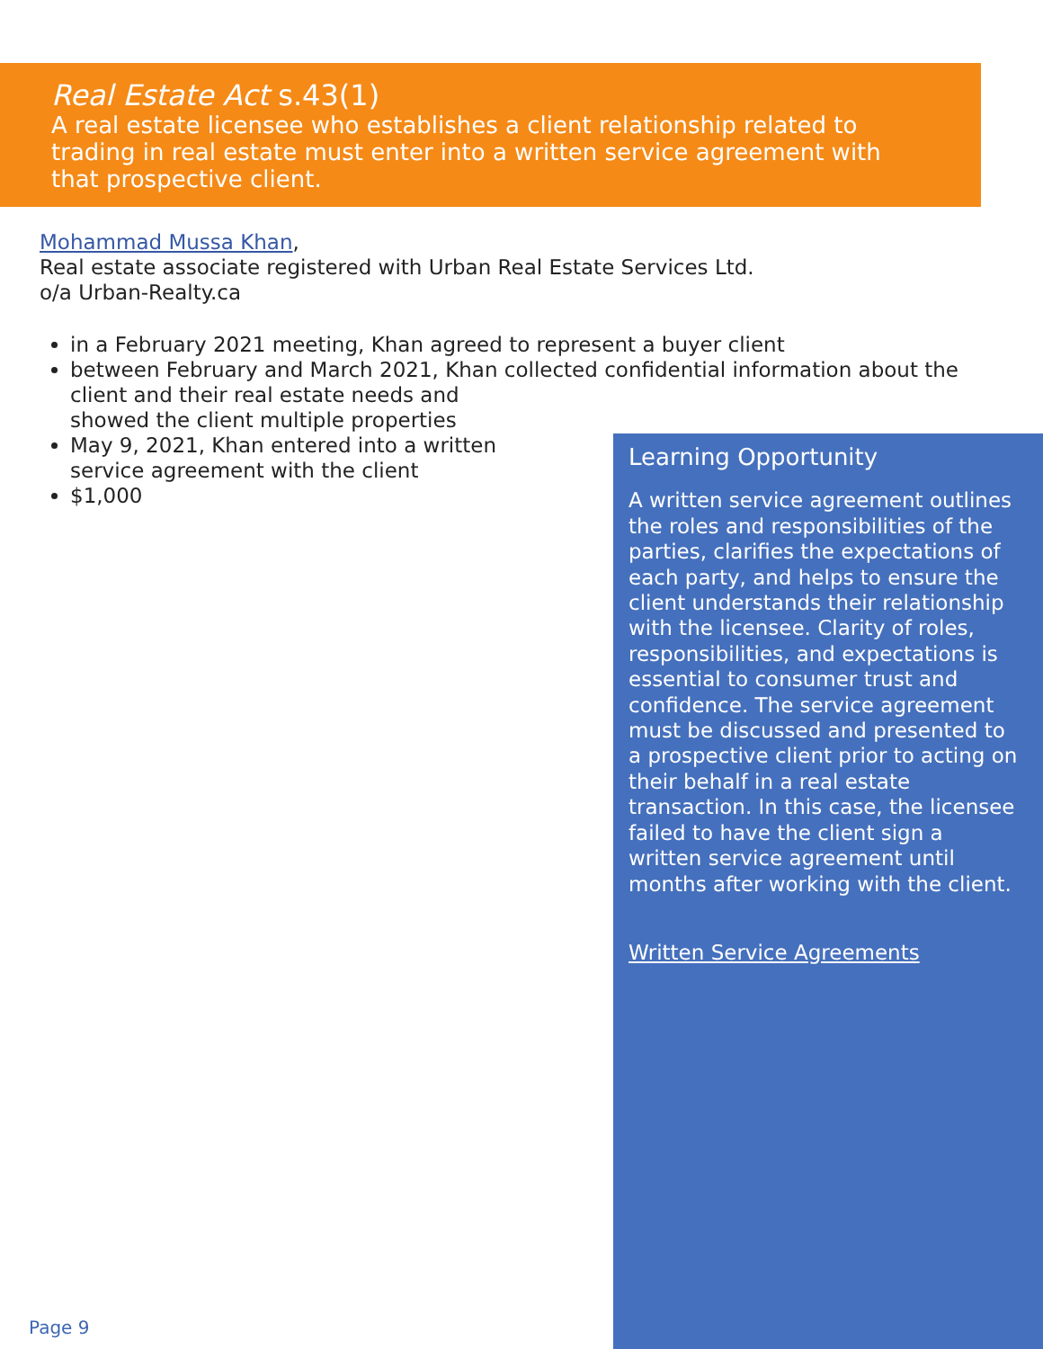Real Estate Act s.43(1)
A real estate licensee who establishes a client relationship related to trading in real estate must enter into a written service agreement with that prospective client.
Mohammad Mussa Khan,
Real estate associate registered with Urban Real Estate Services Ltd.
o/a Urban-Realty.ca
in a February 2021 meeting, Khan agreed to represent a buyer client
between February and March 2021, Khan collected confidential information about the client and their real estate needs and
showed the client multiple properties
May 9, 2021, Khan entered into a written
service agreement with the client
$1,000
Learning Opportunity
A written service agreement outlines the roles and responsibilities of the parties, clarifies the expectations of each party, and helps to ensure the client understands their relationship with the licensee. Clarity of roles, responsibilities, and expectations is essential to consumer trust and confidence. The service agreement must be discussed and presented to a prospective client prior to acting on their behalf in a real estate transaction. In this case, the licensee failed to have the client sign a written service agreement until months after working with the client.
Written Service Agreements
Page 9